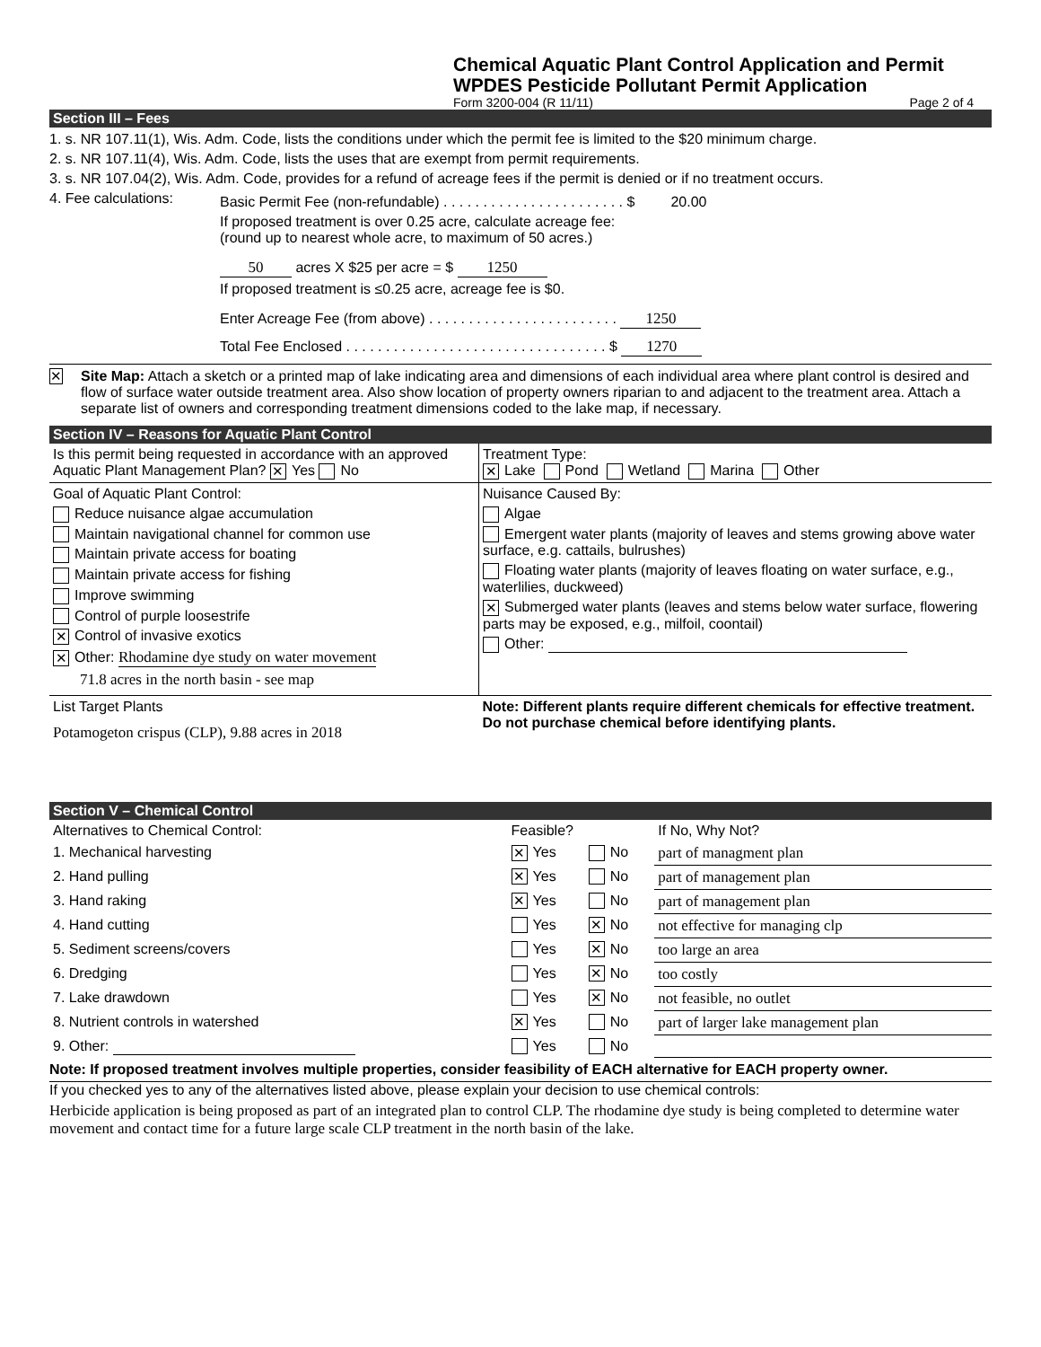Chemical Aquatic Plant Control Application and Permit
WPDES Pesticide Pollutant Permit Application
Form 3200-004 (R 11/11) Page 2 of 4
Section III – Fees
1. s. NR 107.11(1), Wis. Adm. Code, lists the conditions under which the permit fee is limited to the $20 minimum charge.
2. s. NR 107.11(4), Wis. Adm. Code, lists the uses that are exempt from permit requirements.
3. s. NR 107.04(2), Wis. Adm. Code, provides for a refund of acreage fees if the permit is denied or if no treatment occurs.
4. Fee calculations:
Basic Permit Fee (non-refundable) . . . . . . . . . . . . . . . . . . . . . . . $ 20.00
If proposed treatment is over 0.25 acre, calculate acreage fee:
(round up to nearest whole acre, to maximum of 50 acres.)
50 acres X $25 per acre = $ 1250
If proposed treatment is ≤0.25 acre, acreage fee is $0.
Enter Acreage Fee (from above) . . . . . . . . . . . . . . . . . . . . . . . . 1250
Total Fee Enclosed . . . . . . . . . . . . . . . . . . . . . . . . . . . . . . . . . $ 1270
✕
Site Map: Attach a sketch or a printed map of lake indicating area and dimensions of each individual area where plant control is desired and flow of surface water outside treatment area. Also show location of property owners riparian to and adjacent to the treatment area. Attach a separate list of owners and corresponding treatment dimensions coded to the lake map, if necessary.
Section IV – Reasons for Aquatic Plant Control
| Is this permit being requested in accordance with an approved Aquatic Plant Management Plan? ✕ Yes No | Treatment Type: ✕ Lake Pond Wetland Marina Other |
| Goal of Aquatic Plant Control: Reduce nuisance algae accumulation Maintain navigational channel for common use Maintain private access for boating Maintain private access for fishing Improve swimming Control of purple loosestrife ✕ Control of invasive exotics ✕ Other: Rhodamine dye study on water movement 71.8 acres in the north basin - see map | Nuisance Caused By: Algae Emergent water plants (majority of leaves and stems growing above water surface, e.g. cattails, bulrushes) Floating water plants (majority of leaves floating on water surface, e.g., waterlilies, duckweed) ✕ Submerged water plants (leaves and stems below water surface, flowering parts may be exposed, e.g., milfoil, coontail) Other: |
| List Target Plants Potamogeton crispus (CLP), 9.88 acres in 2018 | Note: Different plants require different chemicals for effective treatment. Do not purchase chemical before identifying plants. |
Section V – Chemical Control
| Alternatives to Chemical Control: | Feasible? | | If No, Why Not? |
| 1. Mechanical harvesting | ✕ Yes | No | part of managment plan |
| 2. Hand pulling | ✕ Yes | No | part of management plan |
| 3. Hand raking | ✕ Yes | No | part of management plan |
| 4. Hand cutting | Yes | ✕ No | not effective for managing clp |
| 5. Sediment screens/covers | Yes | ✕ No | too large an area |
| 6. Dredging | Yes | ✕ No | too costly |
| 7. Lake drawdown | Yes | ✕ No | not feasible, no outlet |
| 8. Nutrient controls in watershed | ✕ Yes | No | part of larger lake management plan |
| 9. Other: | Yes | No | |
Note: If proposed treatment involves multiple properties, consider feasibility of EACH alternative for EACH property owner.
If you checked yes to any of the alternatives listed above, please explain your decision to use chemical controls:
Herbicide application is being proposed as part of an integrated plan to control CLP. The rhodamine dye study is being completed to determine water movement and contact time for a future large scale CLP treatment in the north basin of the lake.